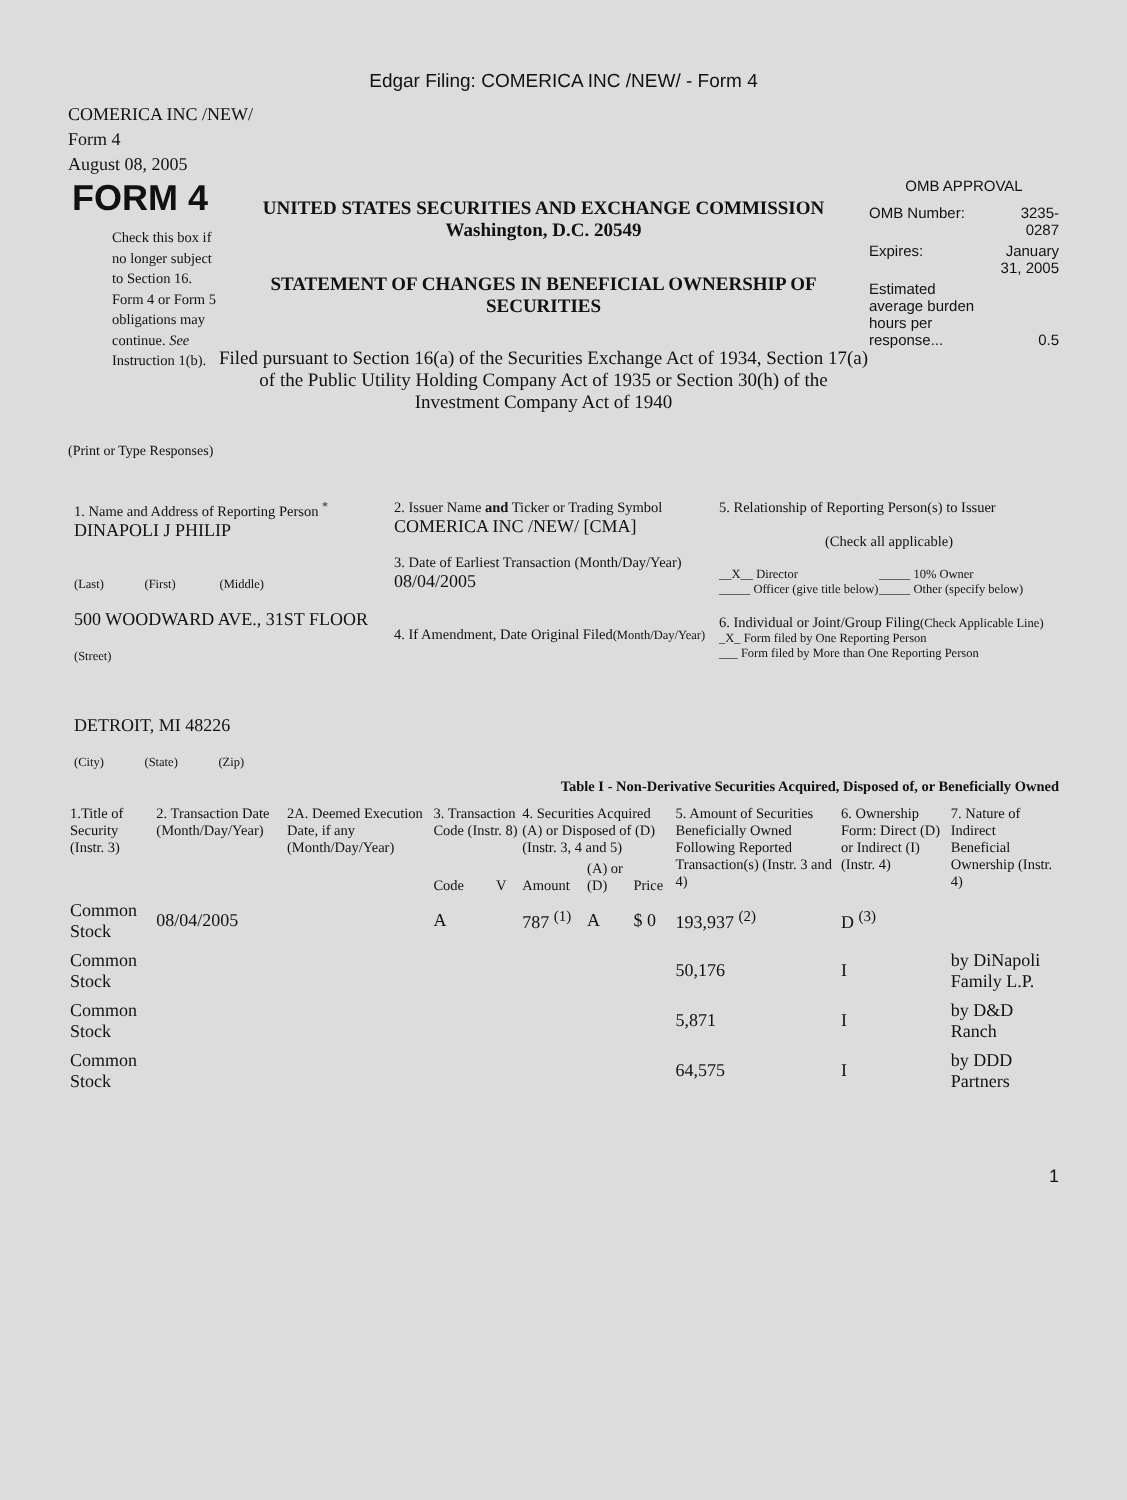Edgar Filing: COMERICA INC /NEW/ - Form 4
COMERICA INC /NEW/
Form 4
August 08, 2005
FORM 4
Check this box if no longer subject to Section 16. Form 4 or Form 5 obligations may continue. See Instruction 1(b).
UNITED STATES SECURITIES AND EXCHANGE COMMISSION
Washington, D.C. 20549
STATEMENT OF CHANGES IN BENEFICIAL OWNERSHIP OF SECURITIES
Filed pursuant to Section 16(a) of the Securities Exchange Act of 1934, Section 17(a) of the Public Utility Holding Company Act of 1935 or Section 30(h) of the Investment Company Act of 1940
OMB APPROVAL
| OMB Number: | 3235-0287 |
| Expires: | January 31, 2005 |
| Estimated average burden hours per response... | 0.5 |
(Print or Type Responses)
1. Name and Address of Reporting Person <sup>*</sup>
DINAPOLI J PHILIP
(Last) (First) (Middle)
500 WOODWARD AVE., 31ST FLOOR
(Street)
DETROIT, MI 48226
(City) (State) (Zip)
2. Issuer Name and Ticker or Trading Symbol
COMERICA INC /NEW/ [CMA]
3. Date of Earliest Transaction (Month/Day/Year)
08/04/2005
4. If Amendment, Date Original Filed(Month/Day/Year)
5. Relationship of Reporting Person(s) to Issuer
(Check all applicable)
__X__ Director
_____ Officer (give title below)
_____ 10% Owner
_____ Other (specify below)
6. Individual or Joint/Group Filing(Check Applicable Line)
_X_ Form filed by One Reporting Person
___ Form filed by More than One Reporting Person
Table I - Non-Derivative Securities Acquired, Disposed of, or Beneficially Owned
| 1.Title of Security (Instr. 3) | 2. Transaction Date (Month/Day/Year) | 2A. Deemed Execution Date, if any (Month/Day/Year) | 3. Transaction Code (Instr. 8) | | 4. Securities Acquired (A) or Disposed of (D) (Instr. 3, 4 and 5) | | | 5. Amount of Securities Beneficially Owned Following Reported Transaction(s) (Instr. 3 and 4) | 6. Ownership Form: Direct (D) or Indirect (I) (Instr. 4) | 7. Nature of Indirect Beneficial Ownership (Instr. 4) |
| --- | --- | --- | --- | --- | --- | --- | --- | --- | --- | --- |
| | | | Code | V | Amount | (A) or (D) | Price | | | |
| Common Stock | 08/04/2005 | | A | | 787 <sup>(1)</sup> | A | $ 0 | 193,937 <sup>(2)</sup> | D <sup>(3)</sup> | |
| Common Stock | | | | | | | | 50,176 | I | by DiNapoli Family L.P. |
| Common Stock | | | | | | | | 5,871 | I | by D&D Ranch |
| Common Stock | | | | | | | | 64,575 | I | by DDD Partners |
1